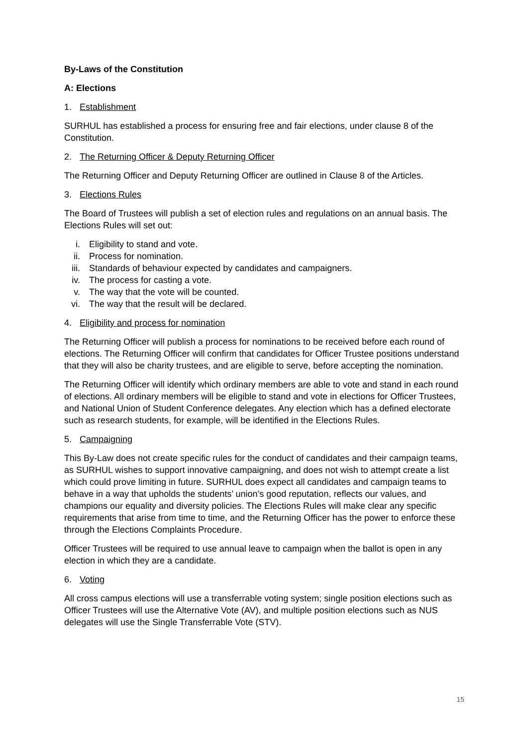By-Laws of the Constitution
A: Elections
1. Establishment
SURHUL has established a process for ensuring free and fair elections, under clause 8 of the Constitution.
2. The Returning Officer & Deputy Returning Officer
The Returning Officer and Deputy Returning Officer are outlined in Clause 8 of the Articles.
3. Elections Rules
The Board of Trustees will publish a set of election rules and regulations on an annual basis. The Elections Rules will set out:
i. Eligibility to stand and vote.
ii. Process for nomination.
iii. Standards of behaviour expected by candidates and campaigners.
iv. The process for casting a vote.
v. The way that the vote will be counted.
vi. The way that the result will be declared.
4. Eligibility and process for nomination
The Returning Officer will publish a process for nominations to be received before each round of elections. The Returning Officer will confirm that candidates for Officer Trustee positions understand that they will also be charity trustees, and are eligible to serve, before accepting the nomination.
The Returning Officer will identify which ordinary members are able to vote and stand in each round of elections. All ordinary members will be eligible to stand and vote in elections for Officer Trustees, and National Union of Student Conference delegates. Any election which has a defined electorate such as research students, for example, will be identified in the Elections Rules.
5. Campaigning
This By-Law does not create specific rules for the conduct of candidates and their campaign teams, as SURHUL wishes to support innovative campaigning, and does not wish to attempt create a list which could prove limiting in future. SURHUL does expect all candidates and campaign teams to behave in a way that upholds the students’ union’s good reputation, reflects our values, and champions our equality and diversity policies. The Elections Rules will make clear any specific requirements that arise from time to time, and the Returning Officer has the power to enforce these through the Elections Complaints Procedure.
Officer Trustees will be required to use annual leave to campaign when the ballot is open in any election in which they are a candidate.
6. Voting
All cross campus elections will use a transferrable voting system; single position elections such as Officer Trustees will use the Alternative Vote (AV), and multiple position elections such as NUS delegates will use the Single Transferrable Vote (STV).
15